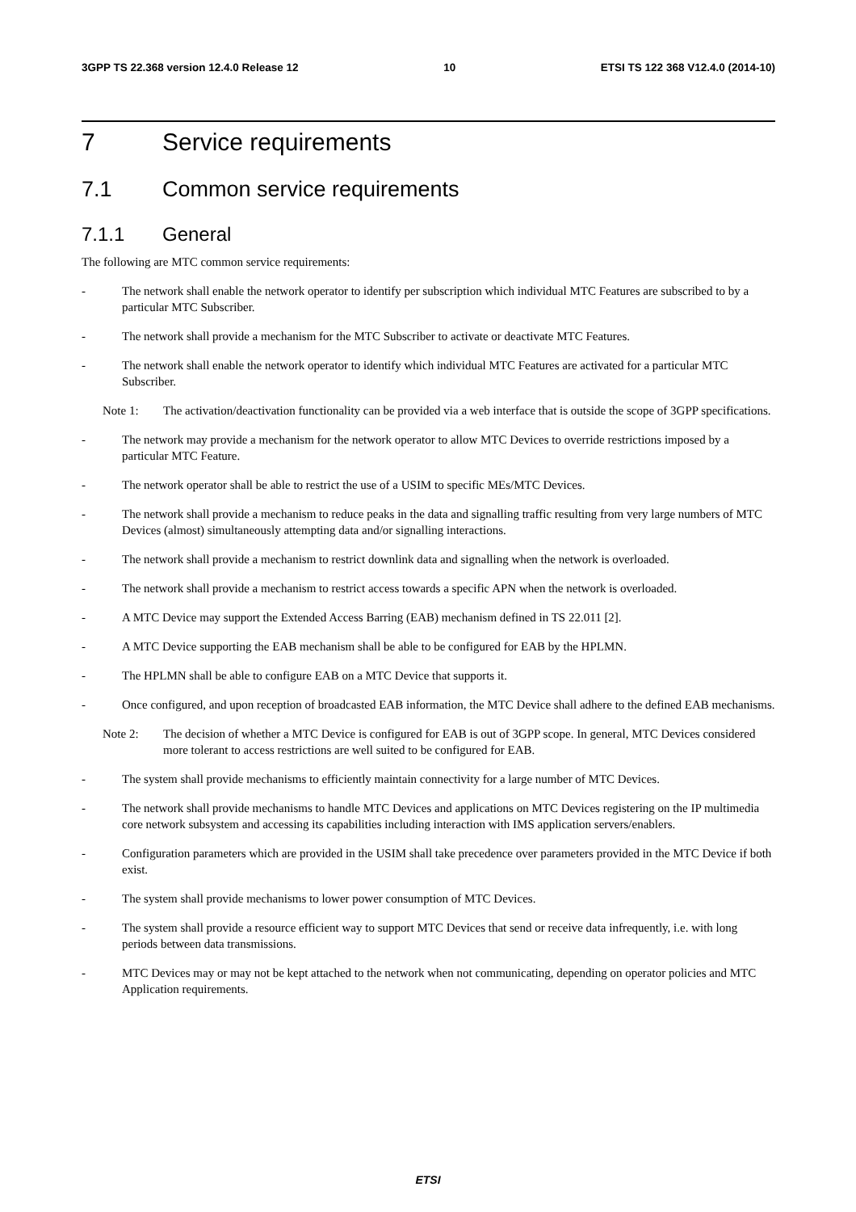3GPP TS 22.368 version 12.4.0 Release 12 10 ETSI TS 122 368 V12.4.0 (2014-10)
7 Service requirements
7.1 Common service requirements
7.1.1 General
The following are MTC common service requirements:
- The network shall enable the network operator to identify per subscription which individual MTC Features are subscribed to by a particular MTC Subscriber.
- The network shall provide a mechanism for the MTC Subscriber to activate or deactivate MTC Features.
- The network shall enable the network operator to identify which individual MTC Features are activated for a particular MTC Subscriber.
Note 1: The activation/deactivation functionality can be provided via a web interface that is outside the scope of 3GPP specifications.
- The network may provide a mechanism for the network operator to allow MTC Devices to override restrictions imposed by a particular MTC Feature.
- The network operator shall be able to restrict the use of a USIM to specific MEs/MTC Devices.
- The network shall provide a mechanism to reduce peaks in the data and signalling traffic resulting from very large numbers of MTC Devices (almost) simultaneously attempting data and/or signalling interactions.
- The network shall provide a mechanism to restrict downlink data and signalling when the network is overloaded.
- The network shall provide a mechanism to restrict access towards a specific APN when the network is overloaded.
- A MTC Device may support the Extended Access Barring (EAB) mechanism defined in TS 22.011 [2].
- A MTC Device supporting the EAB mechanism shall be able to be configured for EAB by the HPLMN.
- The HPLMN shall be able to configure EAB on a MTC Device that supports it.
- Once configured, and upon reception of broadcasted EAB information, the MTC Device shall adhere to the defined EAB mechanisms.
Note 2: The decision of whether a MTC Device is configured for EAB is out of 3GPP scope. In general, MTC Devices considered more tolerant to access restrictions are well suited to be configured for EAB.
- The system shall provide mechanisms to efficiently maintain connectivity for a large number of MTC Devices.
- The network shall provide mechanisms to handle MTC Devices and applications on MTC Devices registering on the IP multimedia core network subsystem and accessing its capabilities including interaction with IMS application servers/enablers.
- Configuration parameters which are provided in the USIM shall take precedence over parameters provided in the MTC Device if both exist.
- The system shall provide mechanisms to lower power consumption of MTC Devices.
- The system shall provide a resource efficient way to support MTC Devices that send or receive data infrequently, i.e. with long periods between data transmissions.
- MTC Devices may or may not be kept attached to the network when not communicating, depending on operator policies and MTC Application requirements.
ETSI